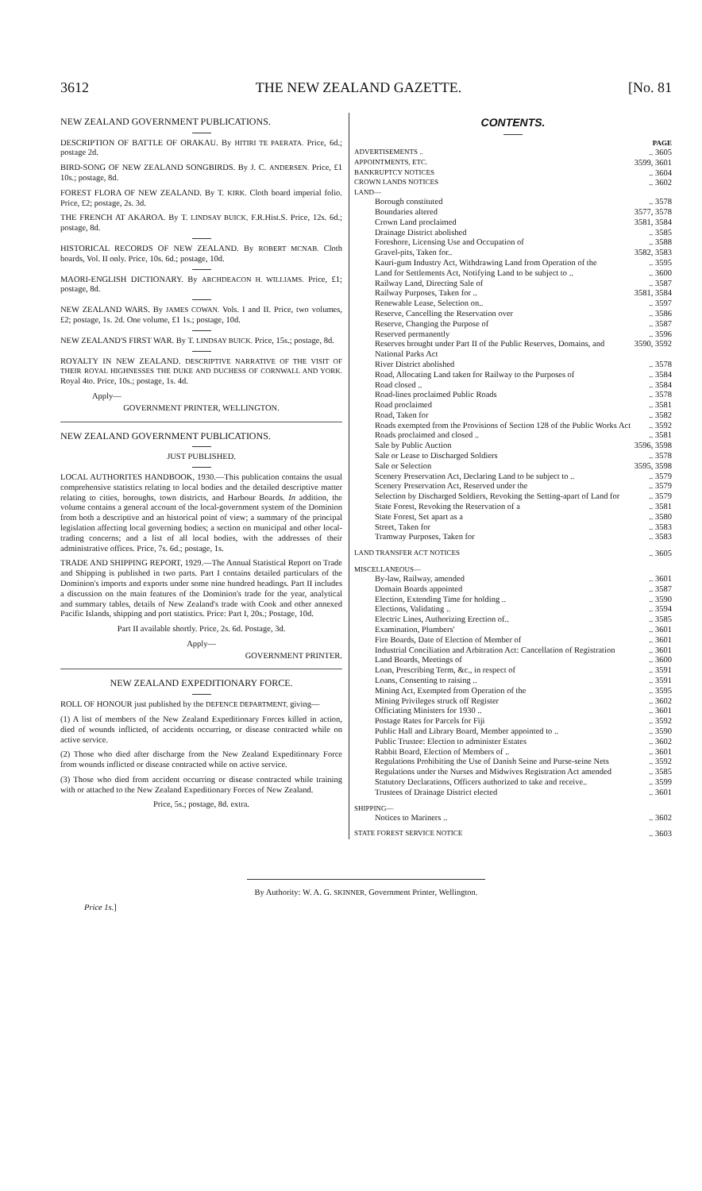3612 THE NEW ZEALAND GAZETTE. [No. 81
NEW ZEALAND GOVERNMENT PUBLICATIONS.
DESCRIPTION OF BATTLE OF ORAKAU. By HITIRI TE PAERATA. Price, 6d.; postage 2d.
BIRD-SONG OF NEW ZEALAND SONGBIRDS. By J. C. ANDERSEN. Price, £1 10s.; postage, 8d.
FOREST FLORA OF NEW ZEALAND. By T. KIRK. Cloth board imperial folio. Price, £2; postage, 2s. 3d.
THE FRENCH AT AKAROA. By T. LINDSAY BUICK, F.R.Hist.S. Price, 12s. 6d.; postage, 8d.
HISTORICAL RECORDS OF NEW ZEALAND. By ROBERT MCNAB. Cloth boards, Vol. II only. Price, 10s. 6d.; postage, 10d.
MAORI-ENGLISH DICTIONARY. By ARCHDEACON H. WILLIAMS. Price, £1; postage, 8d.
NEW ZEALAND WARS. By JAMES COWAN. Vols. I and II. Price, two volumes, £2; postage, 1s. 2d. One volume, £1 1s.; postage, 10d.
NEW ZEALAND'S FIRST WAR. By T. LINDSAY BUICK. Price, 15s.; postage, 8d.
ROYALTY IN NEW ZEALAND. DESCRIPTIVE NARRATIVE OF THE VISIT OF THEIR ROYAL HIGHNESSES THE DUKE AND DUCHESS OF CORNWALL AND YORK. Royal 4to. Price, 10s.; postage, 1s. 4d.
Apply—
GOVERNMENT PRINTER, WELLINGTON.
NEW ZEALAND GOVERNMENT PUBLICATIONS.
JUST PUBLISHED.
LOCAL AUTHORITES HANDBOOK, 1930.—This publication contains the usual comprehensive statistics relating to local bodies and the detailed descriptive matter relating to cities, boroughs, town districts, and Harbour Boards. In addition, the volume contains a general account of the local-government system of the Dominion from both a descriptive and an historical point of view; a summary of the principal legislation affecting local governing bodies; a section on municipal and other local-trading concerns; and a list of all local bodies, with the addresses of their administrative offices. Price, 7s. 6d.; postage, 1s.
TRADE AND SHIPPING REPORT, 1929.—The Annual Statistical Report on Trade and Shipping is published in two parts. Part I contains detailed particulars of the Dominion's imports and exports under some nine hundred headings. Part II includes a discussion on the main features of the Dominion's trade for the year, analytical and summary tables, details of New Zealand's trade with Cook and other annexed Pacific Islands, shipping and port statistics. Price: Part I, 20s.; Postage, 10d.
Part II available shortly. Price, 2s. 6d. Postage, 3d.
Apply—
GOVERNMENT PRINTER.
NEW ZEALAND EXPEDITIONARY FORCE.
ROLL OF HONOUR just published by the DEFENCE DEPARTMENT, giving—
(1) A list of members of the New Zealand Expeditionary Forces killed in action, died of wounds inflicted, of accidents occurring, or disease contracted while on active service.
(2) Those who died after discharge from the New Zealand Expeditionary Force from wounds inflicted or disease contracted while on active service.
(3) Those who died from accident occurring or disease contracted while training with or attached to the New Zealand Expeditionary Forces of New Zealand.
Price, 5s.; postage, 8d. extra.
CONTENTS.
| | PAGE |
| ADVERTISEMENTS .. | .. 3605 |
| APPOINTMENTS, ETC. | 3599, 3601 |
| BANKRUPTCY NOTICES | .. 3604 |
| CROWN LANDS NOTICES | .. 3602 |
| LAND— | |
| Borough constituted | .. 3578 |
| Boundaries altered | 3577, 3578 |
| Crown Land proclaimed | 3581, 3584 |
| Drainage District abolished | .. 3585 |
| Foreshore, Licensing Use and Occupation of | .. 3588 |
| Gravel-pits, Taken for.. | 3582, 3583 |
| Kauri-gum Industry Act, Withdrawing Land from Operation of the | .. 3595 |
| Land for Settlements Act, Notifying Land to be subject to .. | .. 3600 |
| Railway Land, Directing Sale of | .. 3587 |
| Railway Purposes, Taken for .. | 3581, 3584 |
| Renewable Lease, Selection on.. | .. 3597 |
| Reserve, Cancelling the Reservation over | .. 3586 |
| Reserve, Changing the Purpose of | .. 3587 |
| Reserved permanently | .. 3596 |
| Reserves brought under Part II of the Public Reserves, Domains, and National Parks Act | 3590, 3592 |
| River District abolished | .. 3578 |
| Road, Allocating Land taken for Railway to the Purposes of | .. 3584 |
| Road closed .. | .. 3584 |
| Road-lines proclaimed Public Roads | .. 3578 |
| Road proclaimed | .. 3581 |
| Road, Taken for | .. 3582 |
| Roads exempted from the Provisions of Section 128 of the Public Works Act | .. 3592 |
| Roads proclaimed and closed .. | .. 3581 |
| Sale by Public Auction | 3596, 3598 |
| Sale or Lease to Discharged Soldiers | .. 3578 |
| Sale or Selection | 3595, 3598 |
| Scenery Preservation Act, Declaring Land to be subject to .. | .. 3579 |
| Scenery Preservation Act, Reserved under the | .. 3579 |
| Selection by Discharged Soldiers, Revoking the Setting-apart of Land for | .. 3579 |
| State Forest, Revoking the Reservation of a | .. 3581 |
| State Forest, Set apart as a | .. 3580 |
| Street, Taken for | .. 3583 |
| Tramway Purposes, Taken for | .. 3583 |
| LAND TRANSFER ACT NOTICES | .. 3605 |
| MISCELLANEOUS— | |
| By-law, Railway, amended | .. 3601 |
| Domain Boards appointed | .. 3587 |
| Election, Extending Time for holding .. | .. 3590 |
| Elections, Validating .. | .. 3594 |
| Electric Lines, Authorizing Erection of.. | .. 3585 |
| Examination, Plumbers' | .. 3601 |
| Fire Boards, Date of Election of Member of | .. 3601 |
| Industrial Conciliation and Arbitration Act: Cancellation of Registration | .. 3601 |
| Land Boards, Meetings of | .. 3600 |
| Loan, Prescribing Term, &c., in respect of | .. 3591 |
| Loans, Consenting to raising .. | .. 3591 |
| Mining Act, Exempted from Operation of the | .. 3595 |
| Mining Privileges struck off Register | .. 3602 |
| Officiating Ministers for 1930 .. | .. 3601 |
| Postage Rates for Parcels for Fiji | .. 3592 |
| Public Hall and Library Board, Member appointed to .. | .. 3590 |
| Public Trustee: Election to administer Estates | .. 3602 |
| Rabbit Board, Election of Members of .. | .. 3601 |
| Regulations Prohibiting the Use of Danish Seine and Purse-seine Nets | .. 3592 |
| Regulations under the Nurses and Midwives Registration Act amended | .. 3585 |
| Statutory Declarations, Officers authorized to take and receive.. | .. 3599 |
| Trustees of Drainage District elected | .. 3601 |
| SHIPPING— | |
| Notices to Mariners .. | .. 3602 |
| STATE FOREST SERVICE NOTICE | .. 3603 |
By Authority: W. A. G. SKINNER, Government Printer, Wellington.
Price 1s.]